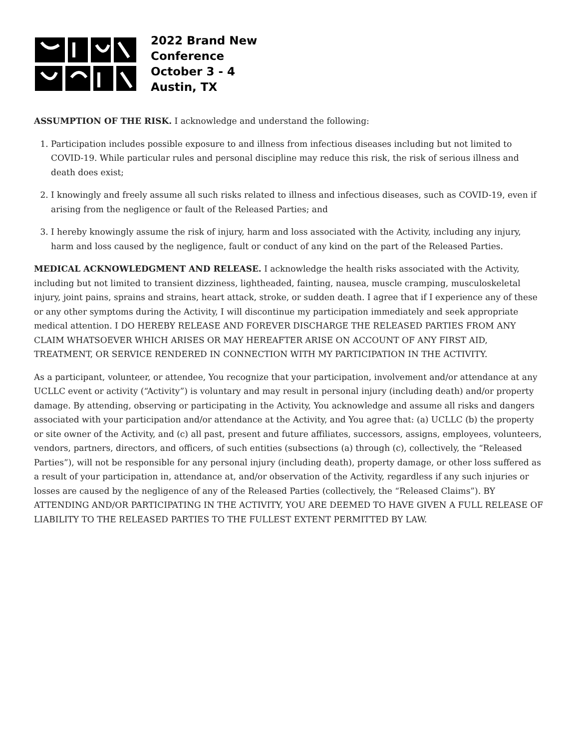2022 Brand New
Conference
October 3 - 4
Austin, TX
ASSUMPTION OF THE RISK. I acknowledge and understand the following:
1. Participation includes possible exposure to and illness from infectious diseases including but not limited to COVID-19. While particular rules and personal discipline may reduce this risk, the risk of serious illness and death does exist;
2. I knowingly and freely assume all such risks related to illness and infectious diseases, such as COVID-19, even if arising from the negligence or fault of the Released Parties; and
3. I hereby knowingly assume the risk of injury, harm and loss associated with the Activity, including any injury, harm and loss caused by the negligence, fault or conduct of any kind on the part of the Released Parties.
MEDICAL ACKNOWLEDGMENT AND RELEASE. I acknowledge the health risks associated with the Activity, including but not limited to transient dizziness, lightheaded, fainting, nausea, muscle cramping, musculoskeletal injury, joint pains, sprains and strains, heart attack, stroke, or sudden death. I agree that if I experience any of these or any other symptoms during the Activity, I will discontinue my participation immediately and seek appropriate medical attention. I DO HEREBY RELEASE AND FOREVER DISCHARGE THE RELEASED PARTIES FROM ANY CLAIM WHATSOEVER WHICH ARISES OR MAY HEREAFTER ARISE ON ACCOUNT OF ANY FIRST AID, TREATMENT, OR SERVICE RENDERED IN CONNECTION WITH MY PARTICIPATION IN THE ACTIVITY.
As a participant, volunteer, or attendee, You recognize that your participation, involvement and/or attendance at any UCLLC event or activity (“Activity”) is voluntary and may result in personal injury (including death) and/or property damage. By attending, observing or participating in the Activity, You acknowledge and assume all risks and dangers associated with your participation and/or attendance at the Activity, and You agree that: (a) UCLLC (b) the property or site owner of the Activity, and (c) all past, present and future affiliates, successors, assigns, employees, volunteers, vendors, partners, directors, and officers, of such entities (subsections (a) through (c), collectively, the “Released Parties”), will not be responsible for any personal injury (including death), property damage, or other loss suffered as a result of your participation in, attendance at, and/or observation of the Activity, regardless if any such injuries or losses are caused by the negligence of any of the Released Parties (collectively, the “Released Claims”). BY ATTENDING AND/OR PARTICIPATING IN THE ACTIVITY, YOU ARE DEEMED TO HAVE GIVEN A FULL RELEASE OF LIABILITY TO THE RELEASED PARTIES TO THE FULLEST EXTENT PERMITTED BY LAW.